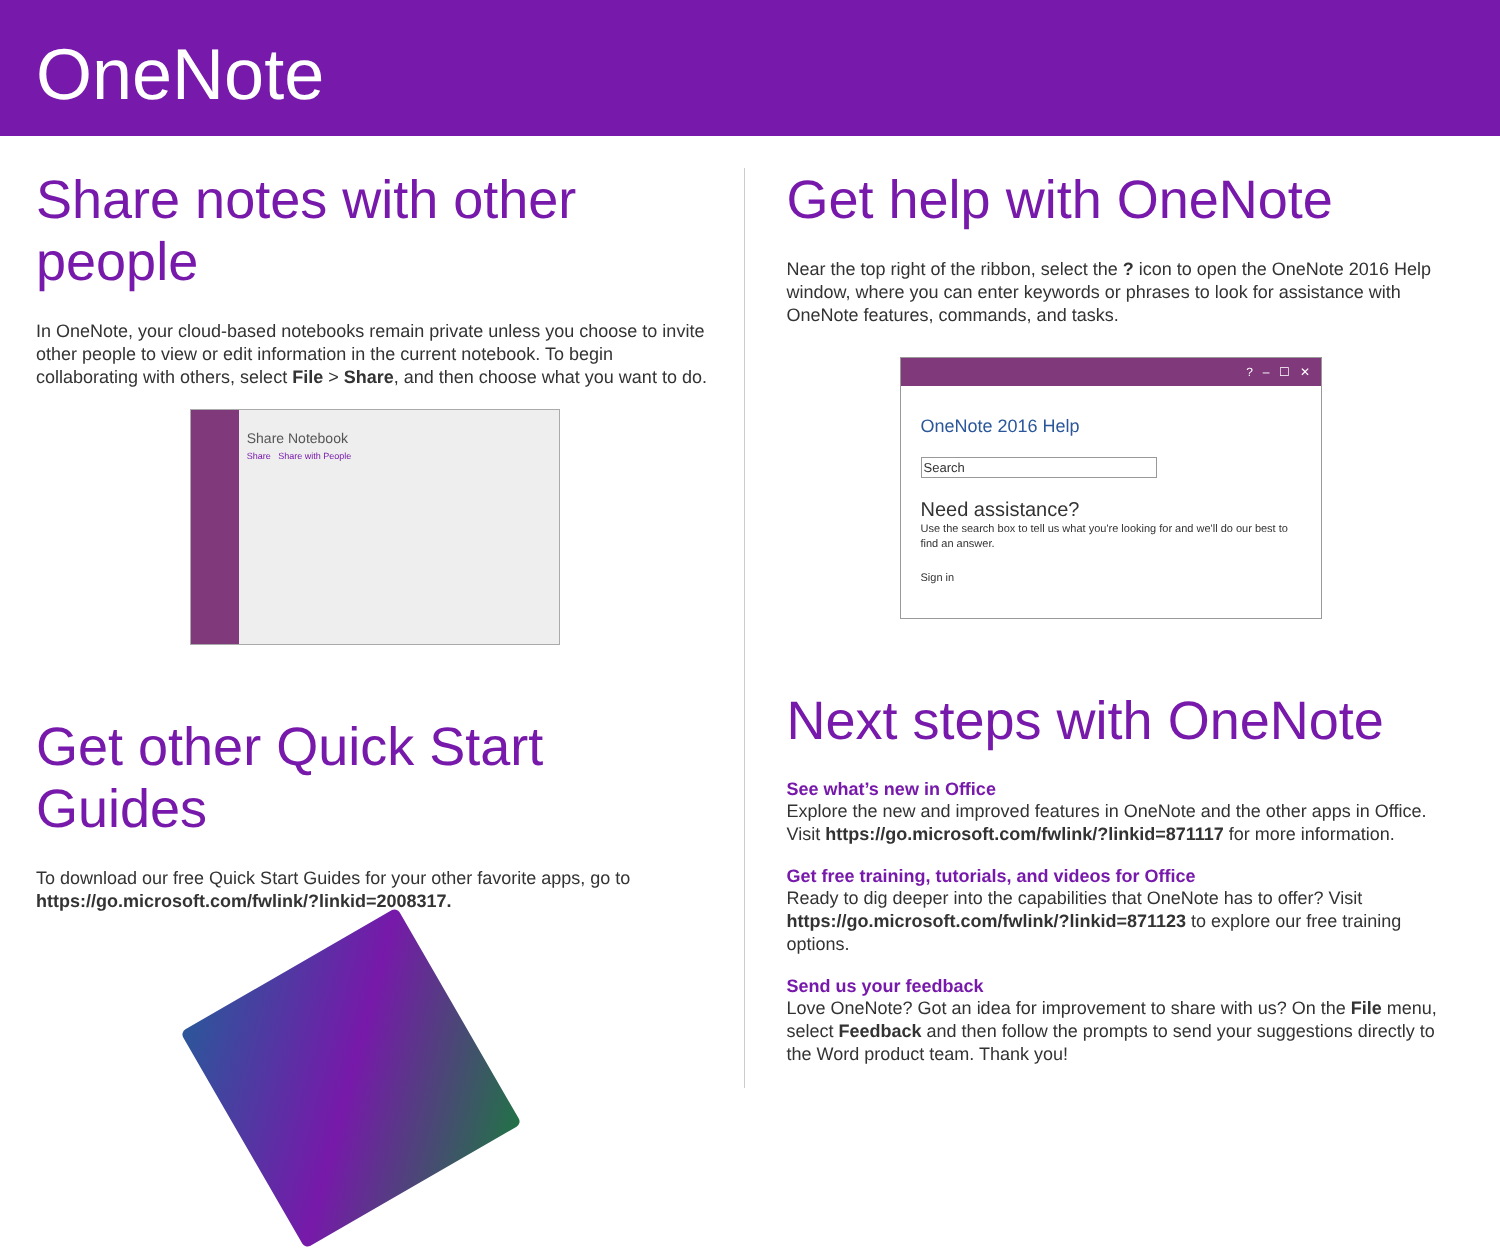OneNote
Share notes with other people
In OneNote, your cloud-based notebooks remain private unless you choose to invite other people to view or edit information in the current notebook. To begin collaborating with others, select File > Share, and then choose what you want to do.
Share Notebook
Share Share with People
Get other Quick Start Guides
To download our free Quick Start Guides for your other favorite apps, go to https://go.microsoft.com/fwlink/?linkid=2008317.
Get help with OneNote
Near the top right of the ribbon, select the ? icon to open the OneNote 2016 Help window, where you can enter keywords or phrases to look for assistance with OneNote features, commands, and tasks.
? – ☐ ✕
OneNote 2016 Help
Search
Need assistance?
Use the search box to tell us what you're looking for and we'll do our best to find an answer.
Sign in
Next steps with OneNote
See what’s new in Office
Explore the new and improved features in OneNote and the other apps in Office. Visit https://go.microsoft.com/fwlink/?linkid=871117 for more information.
Get free training, tutorials, and videos for Office
Ready to dig deeper into the capabilities that OneNote has to offer? Visit https://go.microsoft.com/fwlink/?linkid=871123 to explore our free training options.
Send us your feedback
Love OneNote? Got an idea for improvement to share with us? On the File menu, select Feedback and then follow the prompts to send your suggestions directly to the Word product team. Thank you!